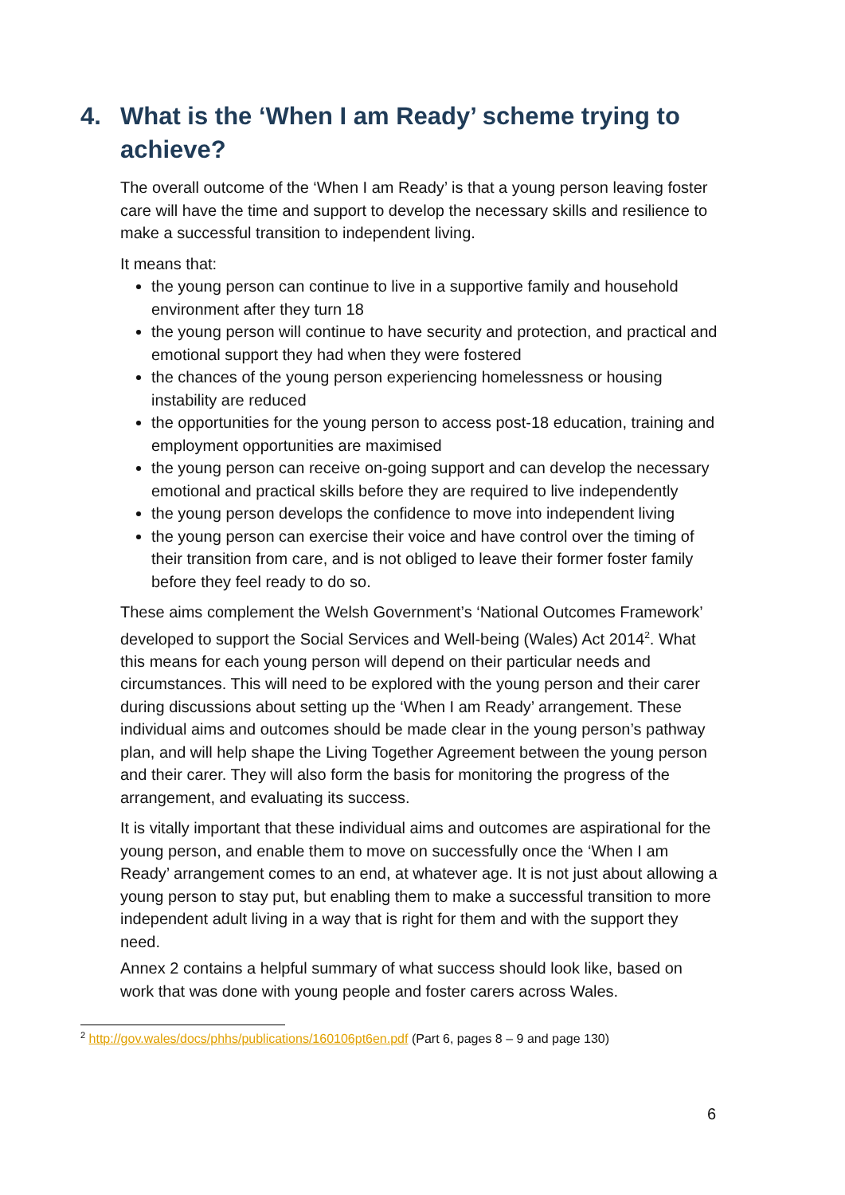4. What is the ‘When I am Ready’ scheme trying to achieve?
The overall outcome of the ‘When I am Ready’ is that a young person leaving foster care will have the time and support to develop the necessary skills and resilience to make a successful transition to independent living.
It means that:
the young person can continue to live in a supportive family and household environment after they turn 18
the young person will continue to have security and protection, and practical and emotional support they had when they were fostered
the chances of the young person experiencing homelessness or housing instability are reduced
the opportunities for the young person to access post-18 education, training and employment opportunities are maximised
the young person can receive on-going support and can develop the necessary emotional and practical skills before they are required to live independently
the young person develops the confidence to move into independent living
the young person can exercise their voice and have control over the timing of their transition from care, and is not obliged to leave their former foster family before they feel ready to do so.
These aims complement the Welsh Government’s ‘National Outcomes Framework’ developed to support the Social Services and Well-being (Wales) Act 2014<sup>2</sup>. What this means for each young person will depend on their particular needs and circumstances. This will need to be explored with the young person and their carer during discussions about setting up the ‘When I am Ready’ arrangement. These individual aims and outcomes should be made clear in the young person’s pathway plan, and will help shape the Living Together Agreement between the young person and their carer. They will also form the basis for monitoring the progress of the arrangement, and evaluating its success.
It is vitally important that these individual aims and outcomes are aspirational for the young person, and enable them to move on successfully once the ‘When I am Ready’ arrangement comes to an end, at whatever age. It is not just about allowing a young person to stay put, but enabling them to make a successful transition to more independent adult living in a way that is right for them and with the support they need.
Annex 2 contains a helpful summary of what success should look like, based on work that was done with young people and foster carers across Wales.
<sup>2</sup> http://gov.wales/docs/phhs/publications/160106pt6en.pdf (Part 6, pages 8 – 9 and page 130)
6